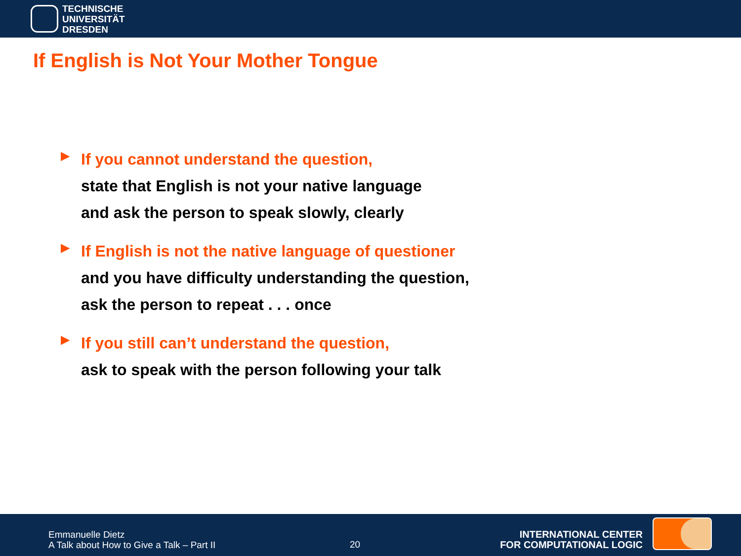TECHNISCHE
UNIVERSITÄT
DRESDEN
If English is Not Your Mother Tongue
▶
If you cannot understand the question,
state that English is not your native language
and ask the person to speak slowly, clearly
▶
If English is not the native language of questioner
and you have difficulty understanding the question,
ask the person to repeat . . . once
▶
If you still can’t understand the question,
ask to speak with the person following your talk
Emmanuelle Dietz
A Talk about How to Give a Talk – Part II
20
INTERNATIONAL CENTER
FOR COMPUTATIONAL LOGIC